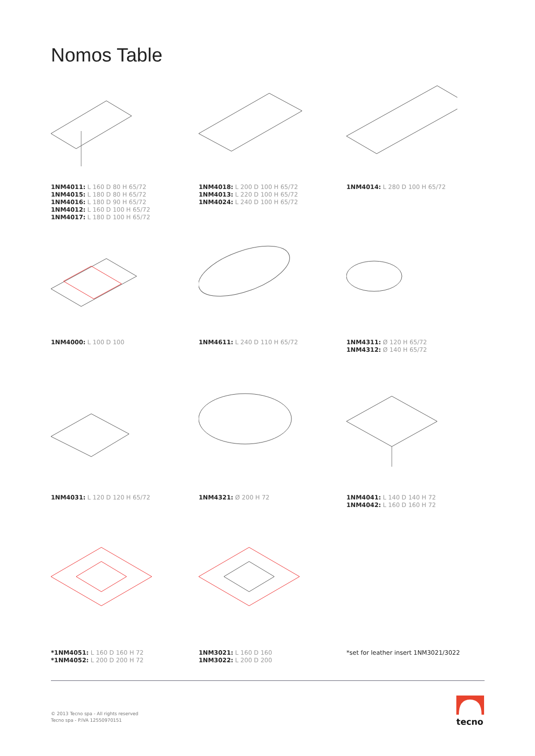Nomos Table
1NM4011: L 160 D 80 H 65/72
1NM4015: L 180 D 80 H 65/72
1NM4016: L 180 D 90 H 65/72
1NM4012: L 160 D 100 H 65/72
1NM4017: L 180 D 100 H 65/72
1NM4018: L 200 D 100 H 65/72
1NM4013: L 220 D 100 H 65/72
1NM4024: L 240 D 100 H 65/72
1NM4014: L 280 D 100 H 65/72
1NM4000: L 100 D 100
1NM4611: L 240 D 110 H 65/72
1NM4311: Ø 120 H 65/72
1NM4312: Ø 140 H 65/72
1NM4031: L 120 D 120 H 65/72
1NM4321: Ø 200 H 72
1NM4041: L 140 D 140 H 72
1NM4042: L 160 D 160 H 72
*1NM4051: L 160 D 160 H 72
*1NM4052: L 200 D 200 H 72
1NM3021: L 160 D 160
1NM3022: L 200 D 200
*set for leather insert 1NM3021/3022
© 2013 Tecno spa - All rights reserved
Tecno spa - P.IVA 12550970151
tecno